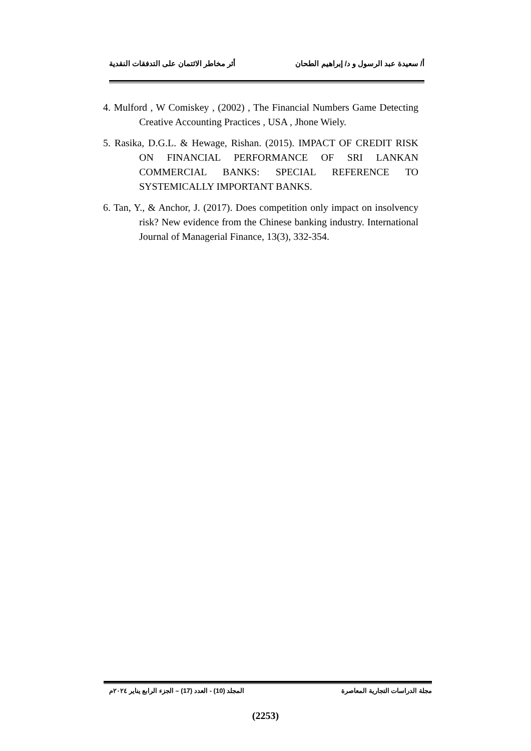أ/ سعيدة عبد الرسول و د/ إبراهيم الطحان
أثر مخاطر الائتمان على التدفقات النقدية
4. Mulford , W Comiskey , (2002) , The Financial Numbers Game Detecting Creative Accounting Practices , USA , Jhone Wiely.
5. Rasika, D.G.L. & Hewage, Rishan. (2015). IMPACT OF CREDIT RISK ON FINANCIAL PERFORMANCE OF SRI LANKAN COMMERCIAL BANKS: SPECIAL REFERENCE TO SYSTEMICALLY IMPORTANT BANKS.
6. Tan, Y., & Anchor, J. (2017). Does competition only impact on insolvency risk? New evidence from the Chinese banking industry. International Journal of Managerial Finance, 13(3), 332-354.
مجلة الدراسات التجارية المعاصرة
المجلد (10) - العدد (17) – الجزء الرابع يناير ٢٠٢٤م
(2253)